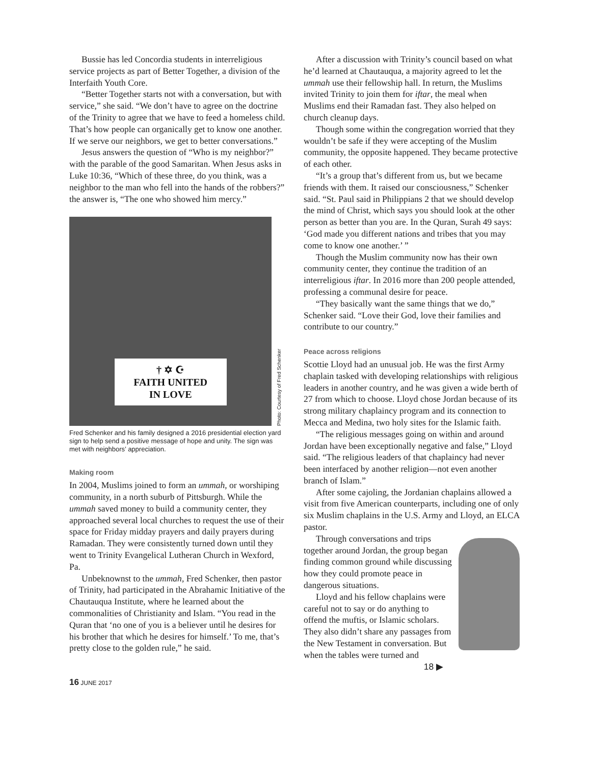Bussie has led Concordia students in interreligious service projects as part of Better Together, a division of the Interfaith Youth Core.
“Better Together starts not with a conversation, but with service,” she said. “We don’t have to agree on the doctrine of the Trinity to agree that we have to feed a homeless child. That’s how people can organically get to know one another. If we serve our neighbors, we get to better conversations.”
Jesus answers the question of “Who is my neighbor?” with the parable of the good Samaritan. When Jesus asks in Luke 10:36, “Which of these three, do you think, was a neighbor to the man who fell into the hands of the robbers?” the answer is, “The one who showed him mercy.”
† ✡ ☪
FAITH UNITED
IN LOVE
Photo: Courtesy of Fred Schenker
Fred Schenker and his family designed a 2016 presidential election yard sign to help send a positive message of hope and unity. The sign was met with neighbors’ appreciation.
Making room
In 2004, Muslims joined to form an ummah, or worshiping community, in a north suburb of Pittsburgh. While the ummah saved money to build a community center, they approached several local churches to request the use of their space for Friday midday prayers and daily prayers during Ramadan. They were consistently turned down until they went to Trinity Evangelical Lutheran Church in Wexford, Pa.
Unbeknownst to the ummah, Fred Schenker, then pastor of Trinity, had participated in the Abrahamic Initiative of the Chautauqua Institute, where he learned about the commonalities of Christianity and Islam. “You read in the Quran that ‘no one of you is a believer until he desires for his brother that which he desires for himself.’ To me, that’s pretty close to the golden rule,” he said.
After a discussion with Trinity’s council based on what he’d learned at Chautauqua, a majority agreed to let the ummah use their fellowship hall. In return, the Muslims invited Trinity to join them for iftar, the meal when Muslims end their Ramadan fast. They also helped on church cleanup days.
Though some within the congregation worried that they wouldn’t be safe if they were accepting of the Muslim community, the opposite happened. They became protective of each other.
“It’s a group that’s different from us, but we became friends with them. It raised our consciousness,” Schenker said. “St. Paul said in Philippians 2 that we should develop the mind of Christ, which says you should look at the other person as better than you are. In the Quran, Surah 49 says: ‘God made you different nations and tribes that you may come to know one another.’ ”
Though the Muslim community now has their own community center, they continue the tradition of an interreligious iftar. In 2016 more than 200 people attended, professing a communal desire for peace.
“They basically want the same things that we do,” Schenker said. “Love their God, love their families and contribute to our country.”
Peace across religions
Scottie Lloyd had an unusual job. He was the first Army chaplain tasked with developing relationships with religious leaders in another country, and he was given a wide berth of 27 from which to choose. Lloyd chose Jordan because of its strong military chaplaincy program and its connection to Mecca and Medina, two holy sites for the Islamic faith.
“The religious messages going on within and around Jordan have been exceptionally negative and false,” Lloyd said. “The religious leaders of that chaplaincy had never been interfaced by another religion—not even another branch of Islam.”
After some cajoling, the Jordanian chaplains allowed a visit from five American counterparts, including one of only six Muslim chaplains in the U.S. Army and Lloyd, an ELCA pastor.
Through conversations and trips together around Jordan, the group began finding common ground while discussing how they could promote peace in dangerous situations.
Lloyd and his fellow chaplains were careful not to say or do anything to offend the muftis, or Islamic scholars. They also didn’t share any passages from the New Testament in conversation. But when the tables were turned and
18 ▶
16 JUNE 2017